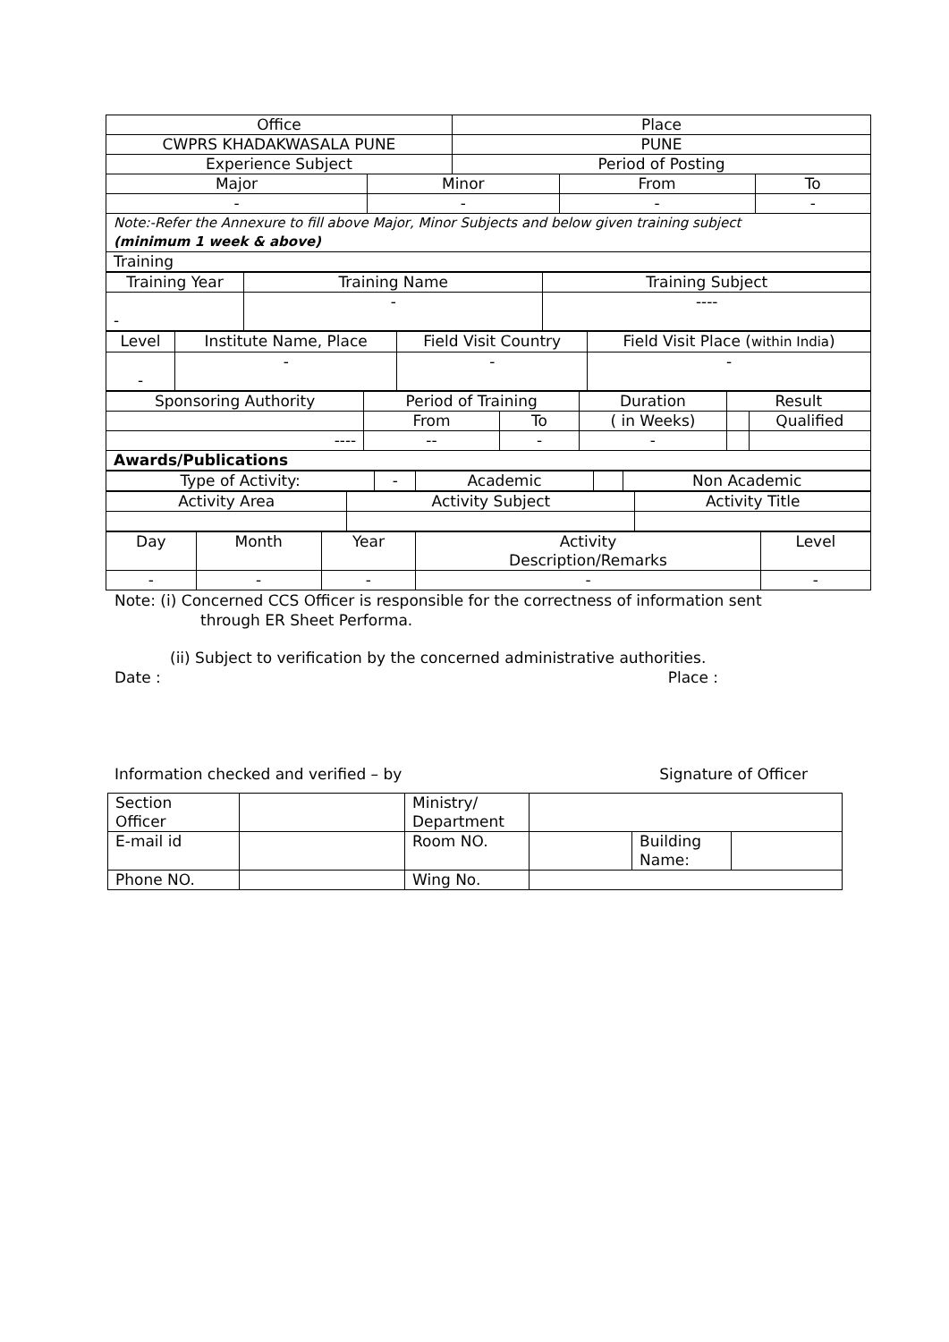| Office | | Place | | |
| CWPRS KHADAKWASALA PUNE | | PUNE | | |
| Experience Subject | | Period of Posting | | |
| Major | Minor | | From | To |
| - | - | | - | - |
| Note:-Refer the Annexure to fill above Major, Minor Subjects and below given training subject (minimum 1 week & above) | | | | |
| Training | | | | |
| Training Year | Training Name | Training Subject |
| - | - | ---- |
| Level | Institute Name, Place | Field Visit Country | Field Visit Place ( within India ) |
| - | - | - | - |
| Sponsoring Authority | Period of Training | | Duration | Result | |
| | From | To | ( in Weeks) | | Qualified |
| ---- | -- | - | - | | |
| Awards/Publications | | | | | |
| Type of Activity: | - | Academic | | Non Academic |
| Activity Area | Activity Subject | Activity Title |
| Day | Month | Year | Activity Description/Remarks | Level |
| - | - | - | - | - |
Note: (i) Concerned CCS Officer is responsible for the correctness of information sent
through ER Sheet Performa.
(ii) Subject to verification by the concerned administrative authorities.
Date : Place :
Information checked and verified – by Signature of Officer
| Section Officer | | Ministry/ Department | | | |
| E-mail id | | Room NO. | | Building Name: | |
| Phone NO. | | Wing No. | | | |